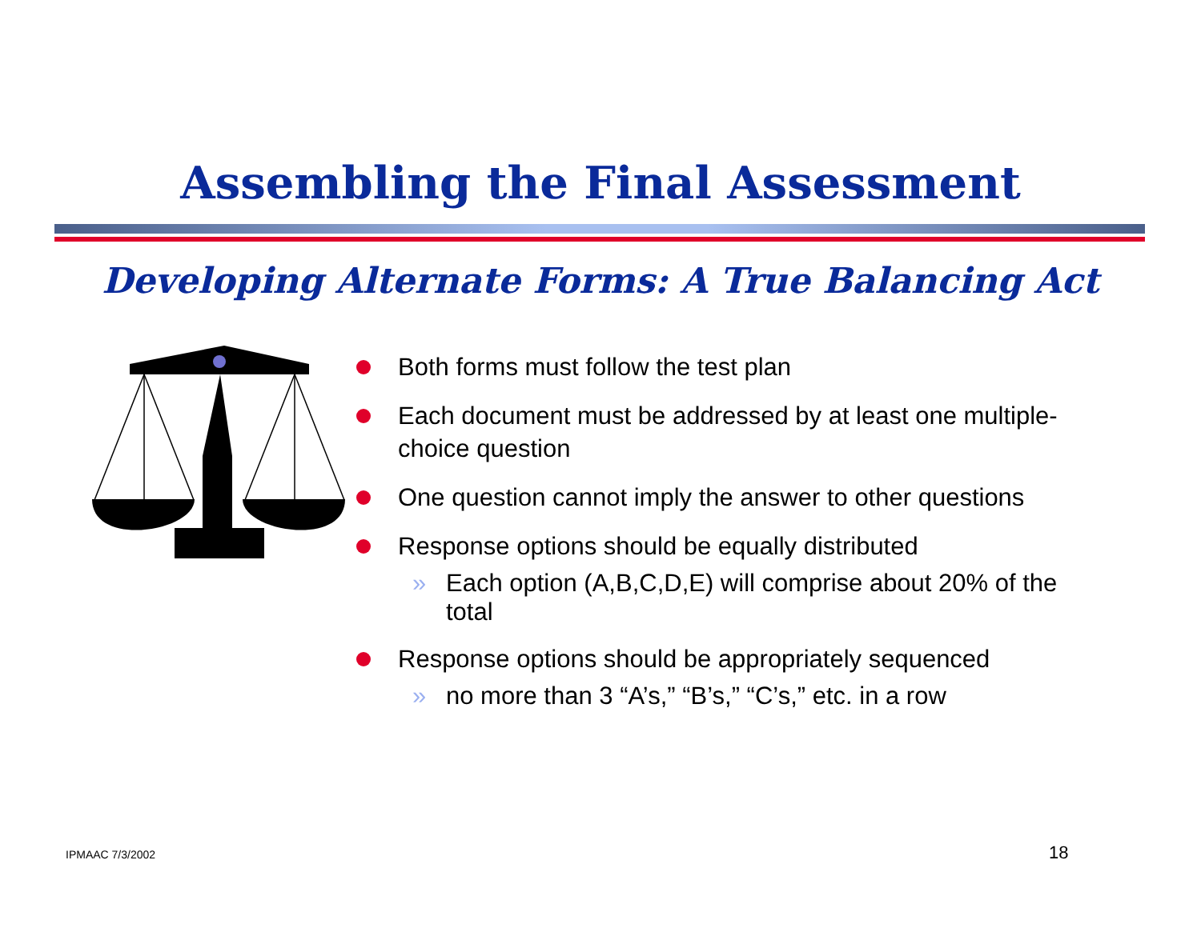Assembling the Final Assessment
Developing Alternate Forms: A True Balancing Act
Both forms must follow the test plan
Each document must be addressed by at least one multiple-choice question
One question cannot imply the answer to other questions
Response options should be equally distributed
» Each option (A,B,C,D,E) will comprise about 20% of the total
Response options should be appropriately sequenced
» no more than 3 “A’s,” “B’s,” “C’s,” etc. in a row
IPMAAC 7/3/2002 18